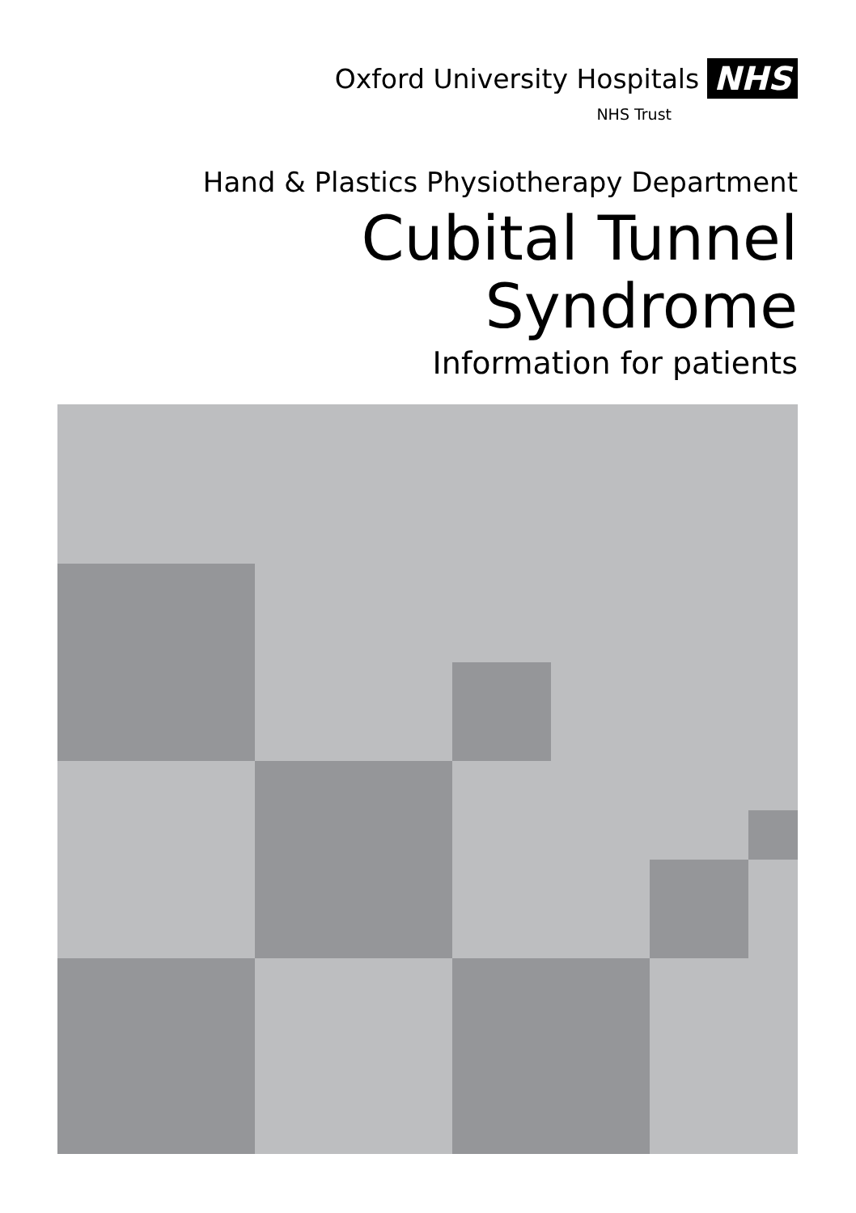Oxford University Hospitals NHS
NHS Trust
Hand & Plastics Physiotherapy Department
Cubital Tunnel
Syndrome
Information for patients